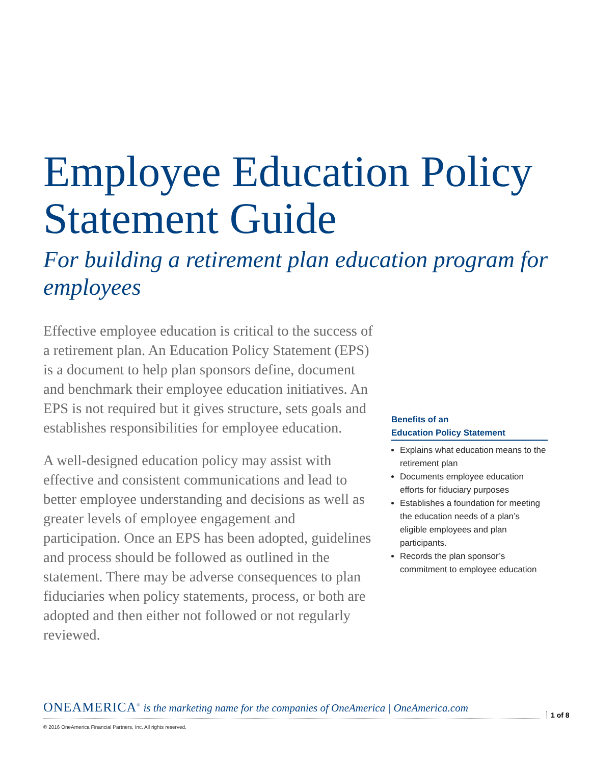Employee Education Policy Statement Guide
For building a retirement plan education program for employees
Effective employee education is critical to the success of a retirement plan. An Education Policy Statement (EPS) is a document to help plan sponsors define, document and benchmark their employee education initiatives. An EPS is not required but it gives structure, sets goals and establishes responsibilities for employee education.
A well-designed education policy may assist with effective and consistent communications and lead to better employee understanding and decisions as well as greater levels of employee engagement and participation. Once an EPS has been adopted, guidelines and process should be followed as outlined in the statement. There may be adverse consequences to plan fiduciaries when policy statements, process, or both are adopted and then either not followed or not regularly reviewed.
Benefits of an
Education Policy Statement
Explains what education means to the retirement plan
Documents employee education efforts for fiduciary purposes
Establishes a foundation for meeting the education needs of a plan’s eligible employees and plan participants.
Records the plan sponsor’s commitment to employee education
ONEAMERICA<sup>®</sup> is the marketing name for the companies of OneAmerica | OneAmerica.com
1 of 8
© 2016 OneAmerica Financial Partners, Inc. All rights reserved.